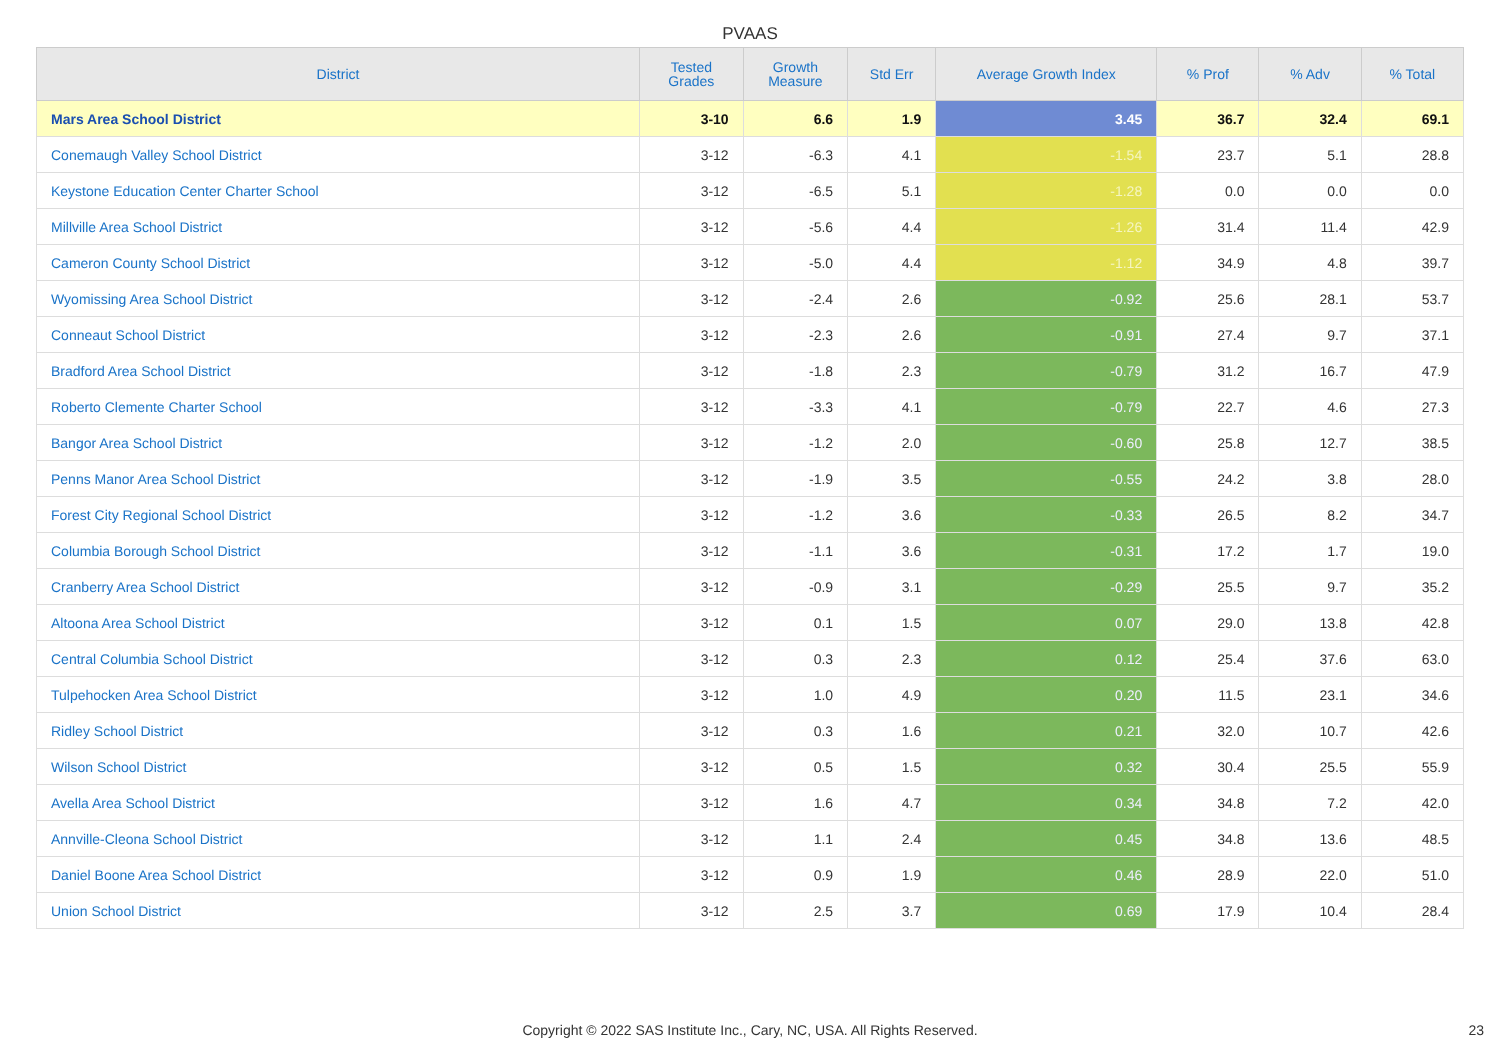PVAAS
| District | Tested Grades | Growth Measure | Std Err | Average Growth Index | % Prof | % Adv | % Total |
| --- | --- | --- | --- | --- | --- | --- | --- |
| Mars Area School District | 3-10 | 6.6 | 1.9 | 3.45 | 36.7 | 32.4 | 69.1 |
| Conemaugh Valley School District | 3-12 | -6.3 | 4.1 | -1.54 | 23.7 | 5.1 | 28.8 |
| Keystone Education Center Charter School | 3-12 | -6.5 | 5.1 | -1.28 | 0.0 | 0.0 | 0.0 |
| Millville Area School District | 3-12 | -5.6 | 4.4 | -1.26 | 31.4 | 11.4 | 42.9 |
| Cameron County School District | 3-12 | -5.0 | 4.4 | -1.12 | 34.9 | 4.8 | 39.7 |
| Wyomissing Area School District | 3-12 | -2.4 | 2.6 | -0.92 | 25.6 | 28.1 | 53.7 |
| Conneaut School District | 3-12 | -2.3 | 2.6 | -0.91 | 27.4 | 9.7 | 37.1 |
| Bradford Area School District | 3-12 | -1.8 | 2.3 | -0.79 | 31.2 | 16.7 | 47.9 |
| Roberto Clemente Charter School | 3-12 | -3.3 | 4.1 | -0.79 | 22.7 | 4.6 | 27.3 |
| Bangor Area School District | 3-12 | -1.2 | 2.0 | -0.60 | 25.8 | 12.7 | 38.5 |
| Penns Manor Area School District | 3-12 | -1.9 | 3.5 | -0.55 | 24.2 | 3.8 | 28.0 |
| Forest City Regional School District | 3-12 | -1.2 | 3.6 | -0.33 | 26.5 | 8.2 | 34.7 |
| Columbia Borough School District | 3-12 | -1.1 | 3.6 | -0.31 | 17.2 | 1.7 | 19.0 |
| Cranberry Area School District | 3-12 | -0.9 | 3.1 | -0.29 | 25.5 | 9.7 | 35.2 |
| Altoona Area School District | 3-12 | 0.1 | 1.5 | 0.07 | 29.0 | 13.8 | 42.8 |
| Central Columbia School District | 3-12 | 0.3 | 2.3 | 0.12 | 25.4 | 37.6 | 63.0 |
| Tulpehocken Area School District | 3-12 | 1.0 | 4.9 | 0.20 | 11.5 | 23.1 | 34.6 |
| Ridley School District | 3-12 | 0.3 | 1.6 | 0.21 | 32.0 | 10.7 | 42.6 |
| Wilson School District | 3-12 | 0.5 | 1.5 | 0.32 | 30.4 | 25.5 | 55.9 |
| Avella Area School District | 3-12 | 1.6 | 4.7 | 0.34 | 34.8 | 7.2 | 42.0 |
| Annville-Cleona School District | 3-12 | 1.1 | 2.4 | 0.45 | 34.8 | 13.6 | 48.5 |
| Daniel Boone Area School District | 3-12 | 0.9 | 1.9 | 0.46 | 28.9 | 22.0 | 51.0 |
| Union School District | 3-12 | 2.5 | 3.7 | 0.69 | 17.9 | 10.4 | 28.4 |
Copyright © 2022 SAS Institute Inc., Cary, NC, USA. All Rights Reserved.
23